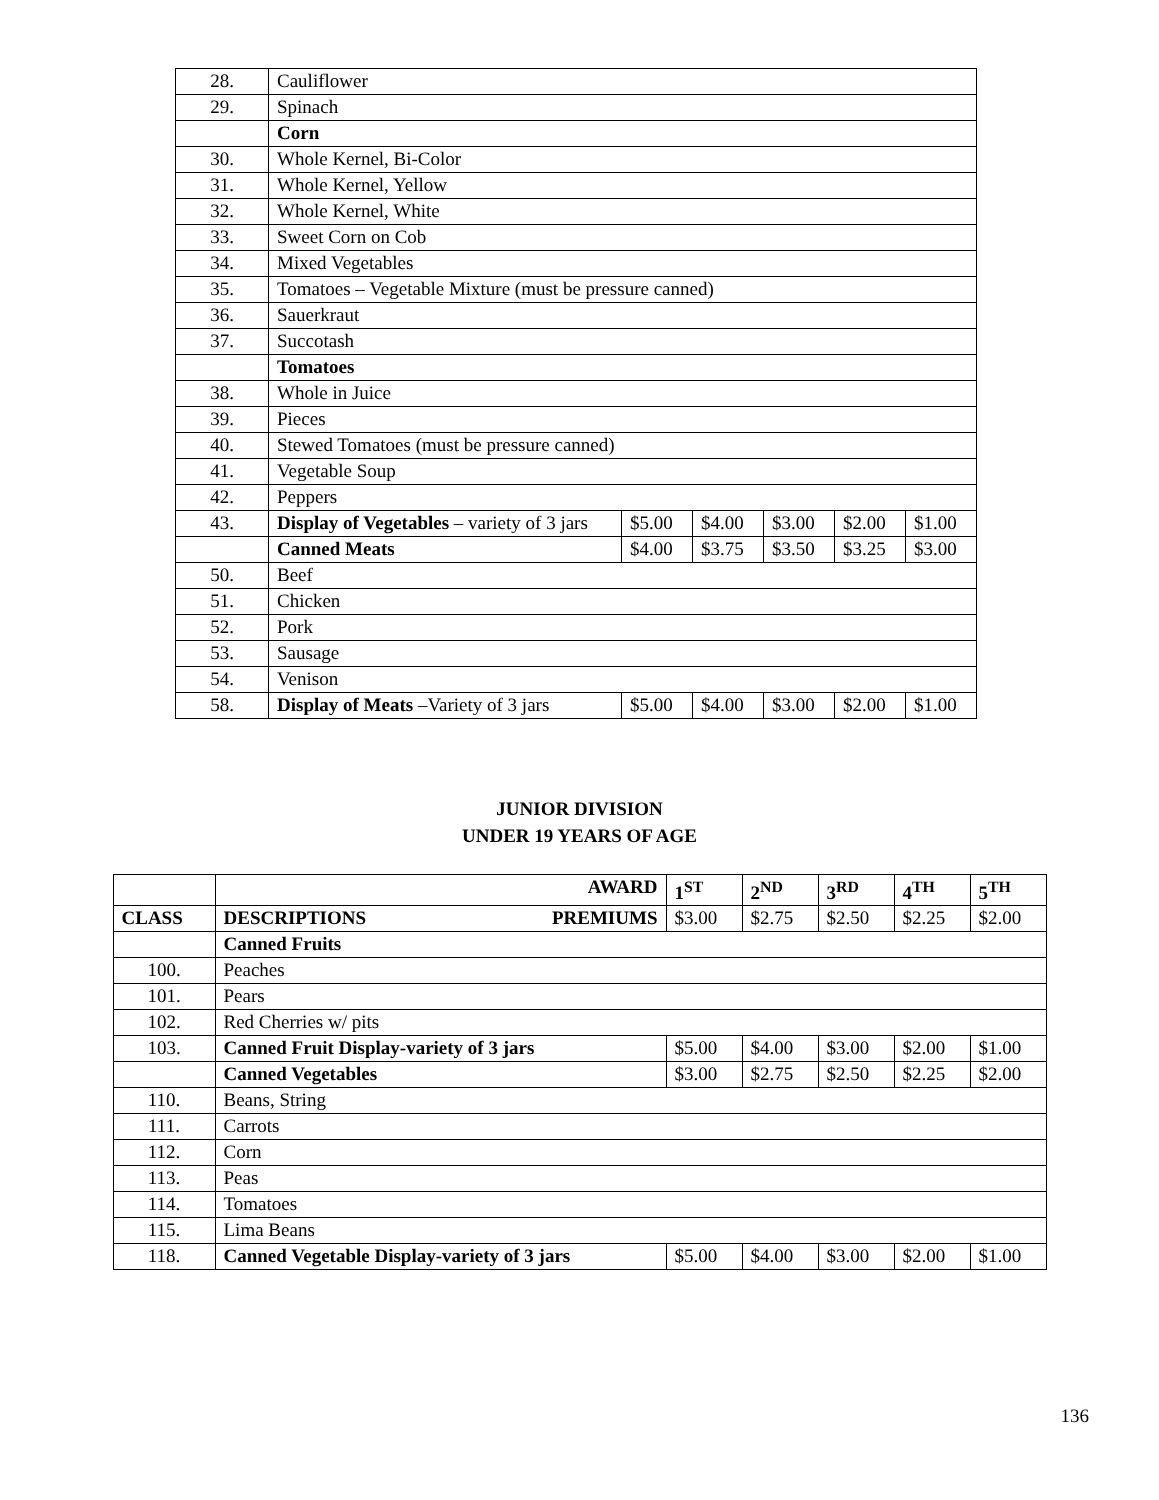| 28. | Cauliflower | | | | | |
| 29. | Spinach | | | | | |
| | Corn | | | | | |
| 30. | Whole Kernel, Bi-Color | | | | | |
| 31. | Whole Kernel, Yellow | | | | | |
| 32. | Whole Kernel, White | | | | | |
| 33. | Sweet Corn on Cob | | | | | |
| 34. | Mixed Vegetables | | | | | |
| 35. | Tomatoes – Vegetable Mixture (must be pressure canned) | | | | | |
| 36. | Sauerkraut | | | | | |
| 37. | Succotash | | | | | |
| | Tomatoes | | | | | |
| 38. | Whole in Juice | | | | | |
| 39. | Pieces | | | | | |
| 40. | Stewed Tomatoes (must be pressure canned) | | | | | |
| 41. | Vegetable Soup | | | | | |
| 42. | Peppers | | | | | |
| 43. | Display of Vegetables – variety of 3 jars | $5.00 | $4.00 | $3.00 | $2.00 | $1.00 |
| | Canned Meats | $4.00 | $3.75 | $3.50 | $3.25 | $3.00 |
| 50. | Beef | | | | | |
| 51. | Chicken | | | | | |
| 52. | Pork | | | | | |
| 53. | Sausage | | | | | |
| 54. | Venison | | | | | |
| 58. | Display of Meats –Variety of 3 jars | $5.00 | $4.00 | $3.00 | $2.00 | $1.00 |
JUNIOR DIVISION
UNDER 19 YEARS OF AGE
| | AWARD | 1<sup>ST</sup> | 2<sup>ND</sup> | 3<sup>RD</sup> | 4<sup>TH</sup> | 5<sup>TH</sup> |
| --- | --- | --- | --- | --- | --- | --- |
| CLASS | DESCRIPTIONS PREMIUMS | $3.00 | $2.75 | $2.50 | $2.25 | $2.00 |
| | Canned Fruits | | | | | |
| 100. | Peaches | | | | | |
| 101. | Pears | | | | | |
| 102. | Red Cherries w/ pits | | | | | |
| 103. | Canned Fruit Display-variety of 3 jars | $5.00 | $4.00 | $3.00 | $2.00 | $1.00 |
| | Canned Vegetables | $3.00 | $2.75 | $2.50 | $2.25 | $2.00 |
| 110. | Beans, String | | | | | |
| 111. | Carrots | | | | | |
| 112. | Corn | | | | | |
| 113. | Peas | | | | | |
| 114. | Tomatoes | | | | | |
| 115. | Lima Beans | | | | | |
| 118. | Canned Vegetable Display-variety of 3 jars | $5.00 | $4.00 | $3.00 | $2.00 | $1.00 |
136